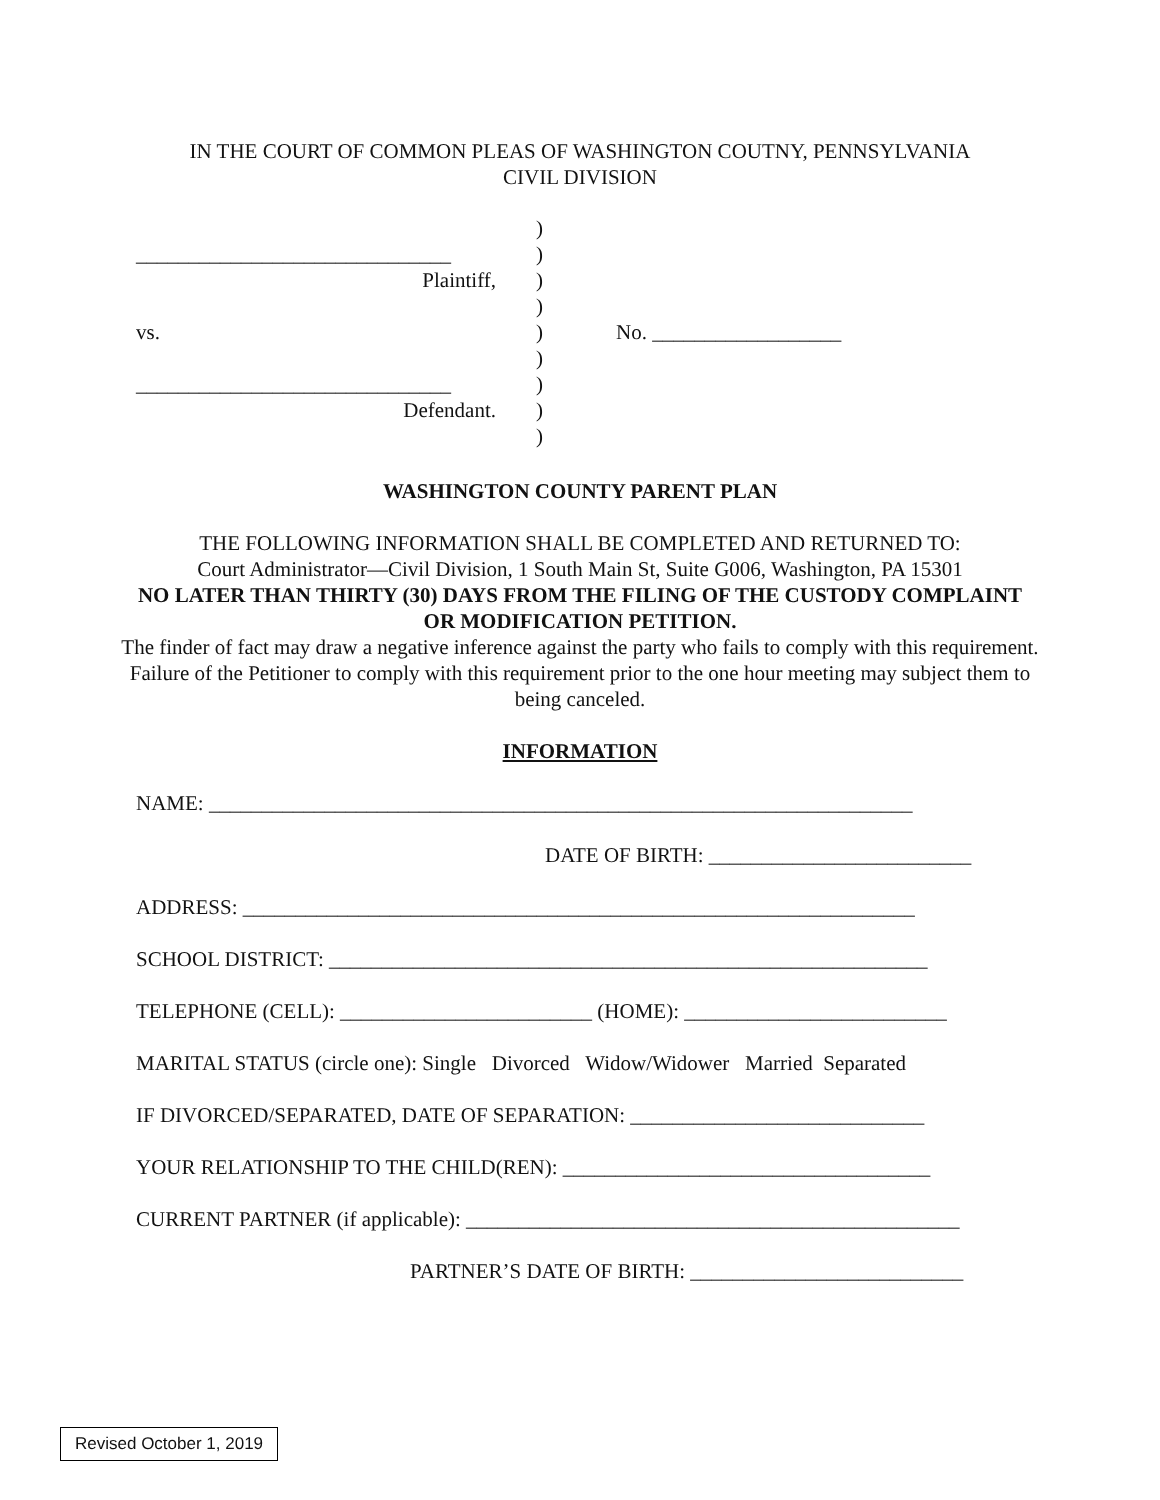IN THE COURT OF COMMON PLEAS OF WASHINGTON COUTNY, PENNSYLVANIA
CIVIL DIVISION
)
______________________________
)
Plaintiff, )
)
vs. ) No. __________________
)
______________________________
)
Defendant. )
)
WASHINGTON COUNTY PARENT PLAN
THE FOLLOWING INFORMATION SHALL BE COMPLETED AND RETURNED TO:
Court Administrator—Civil Division, 1 South Main St, Suite G006, Washington, PA 15301
NO LATER THAN THIRTY (30) DAYS FROM THE FILING OF THE CUSTODY COMPLAINT OR MODIFICATION PETITION.
The finder of fact may draw a negative inference against the party who fails to comply with this requirement. Failure of the Petitioner to comply with this requirement prior to the one hour meeting may subject them to being canceled.
INFORMATION
NAME: ___________________________________________________________________
DATE OF BIRTH: _________________________
ADDRESS: ________________________________________________________________
SCHOOL DISTRICT: _________________________________________________________
TELEPHONE (CELL): ________________________ (HOME): _________________________
MARITAL STATUS (circle one): Single Divorced Widow/Widower Married Separated
IF DIVORCED/SEPARATED, DATE OF SEPARATION: ____________________________
YOUR RELATIONSHIP TO THE CHILD(REN): ___________________________________
CURRENT PARTNER (if applicable): _______________________________________________
PARTNER’S DATE OF BIRTH: __________________________
Revised October 1, 2019